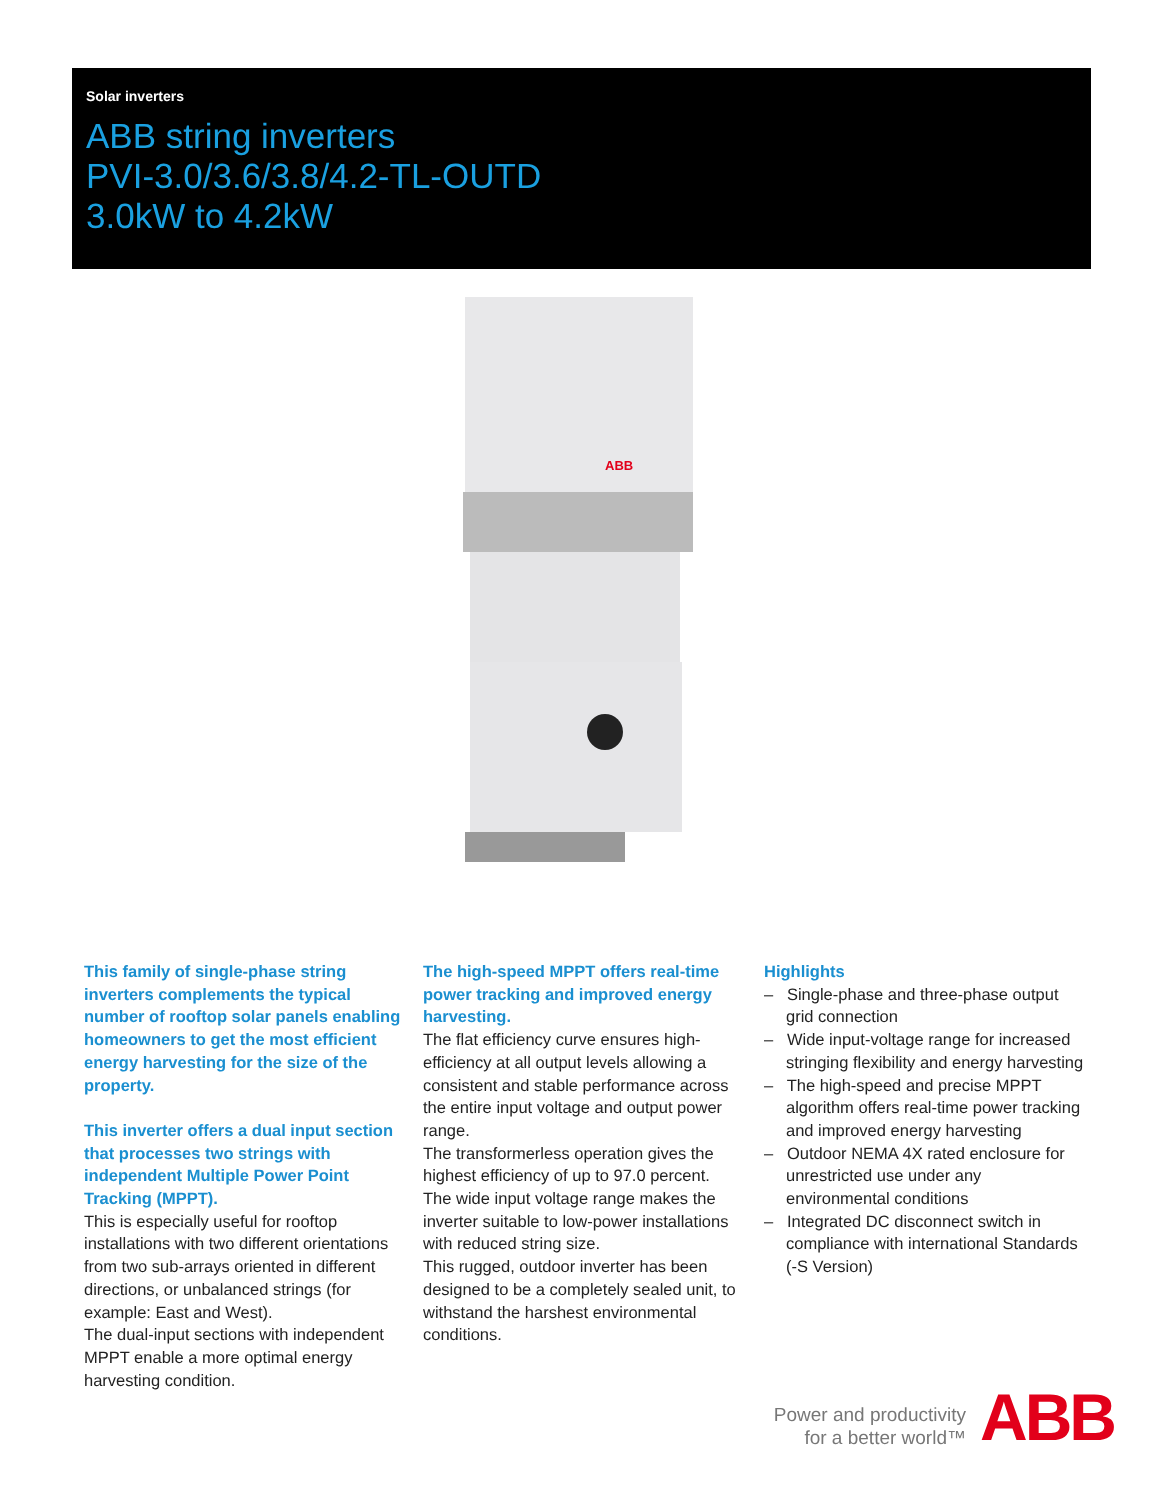Solar inverters
ABB string inverters
PVI-3.0/3.6/3.8/4.2-TL-OUTD
3.0kW to 4.2kW
ABB
This family of single-phase string inverters complements the typical number of rooftop solar panels enabling homeowners to get the most efficient energy harvesting for the size of the property.
This inverter offers a dual input section that processes two strings with independent Multiple Power Point Tracking (MPPT).
This is especially useful for rooftop installations with two different orientations from two sub-arrays oriented in different directions, or unbalanced strings (for example: East and West).
The dual-input sections with independent MPPT enable a more optimal energy harvesting condition.
The high-speed MPPT offers real-time power tracking and improved energy harvesting.
The flat efficiency curve ensures high-efficiency at all output levels allowing a consistent and stable performance across the entire input voltage and output power range.
The transformerless operation gives the highest efficiency of up to 97.0 percent.
The wide input voltage range makes the inverter suitable to low-power installations with reduced string size.
This rugged, outdoor inverter has been designed to be a completely sealed unit, to withstand the harshest environmental conditions.
Highlights
– Single-phase and three-phase output grid connection
– Wide input-voltage range for increased stringing flexibility and energy harvesting
– The high-speed and precise MPPT algorithm offers real-time power tracking and improved energy harvesting
– Outdoor NEMA 4X rated enclosure for unrestricted use under any environmental conditions
– Integrated DC disconnect switch in compliance with international Standards (-S Version)
Power and productivity
for a better world™
ABB